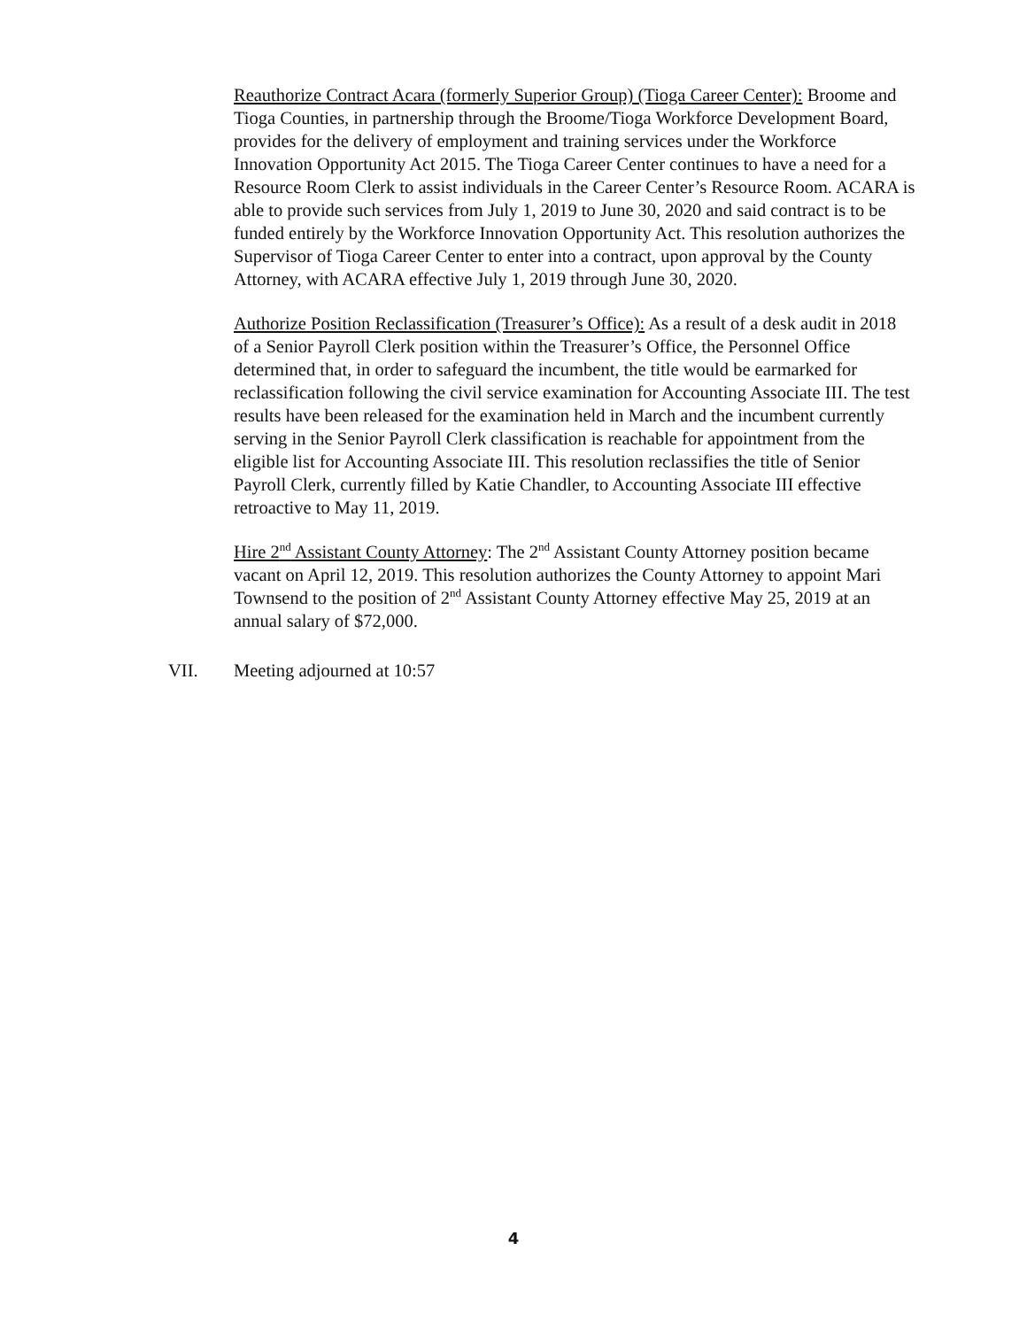Reauthorize Contract Acara (formerly Superior Group) (Tioga Career Center): Broome and Tioga Counties, in partnership through the Broome/Tioga Workforce Development Board, provides for the delivery of employment and training services under the Workforce Innovation Opportunity Act 2015. The Tioga Career Center continues to have a need for a Resource Room Clerk to assist individuals in the Career Center’s Resource Room. ACARA is able to provide such services from July 1, 2019 to June 30, 2020 and said contract is to be funded entirely by the Workforce Innovation Opportunity Act. This resolution authorizes the Supervisor of Tioga Career Center to enter into a contract, upon approval by the County Attorney, with ACARA effective July 1, 2019 through June 30, 2020.
Authorize Position Reclassification (Treasurer’s Office): As a result of a desk audit in 2018 of a Senior Payroll Clerk position within the Treasurer’s Office, the Personnel Office determined that, in order to safeguard the incumbent, the title would be earmarked for reclassification following the civil service examination for Accounting Associate III. The test results have been released for the examination held in March and the incumbent currently serving in the Senior Payroll Clerk classification is reachable for appointment from the eligible list for Accounting Associate III. This resolution reclassifies the title of Senior Payroll Clerk, currently filled by Katie Chandler, to Accounting Associate III effective retroactive to May 11, 2019.
Hire 2<sup>nd</sup> Assistant County Attorney: The 2<sup>nd</sup> Assistant County Attorney position became vacant on April 12, 2019. This resolution authorizes the County Attorney to appoint Mari Townsend to the position of 2<sup>nd</sup> Assistant County Attorney effective May 25, 2019 at an annual salary of $72,000.
VII. Meeting adjourned at 10:57
4